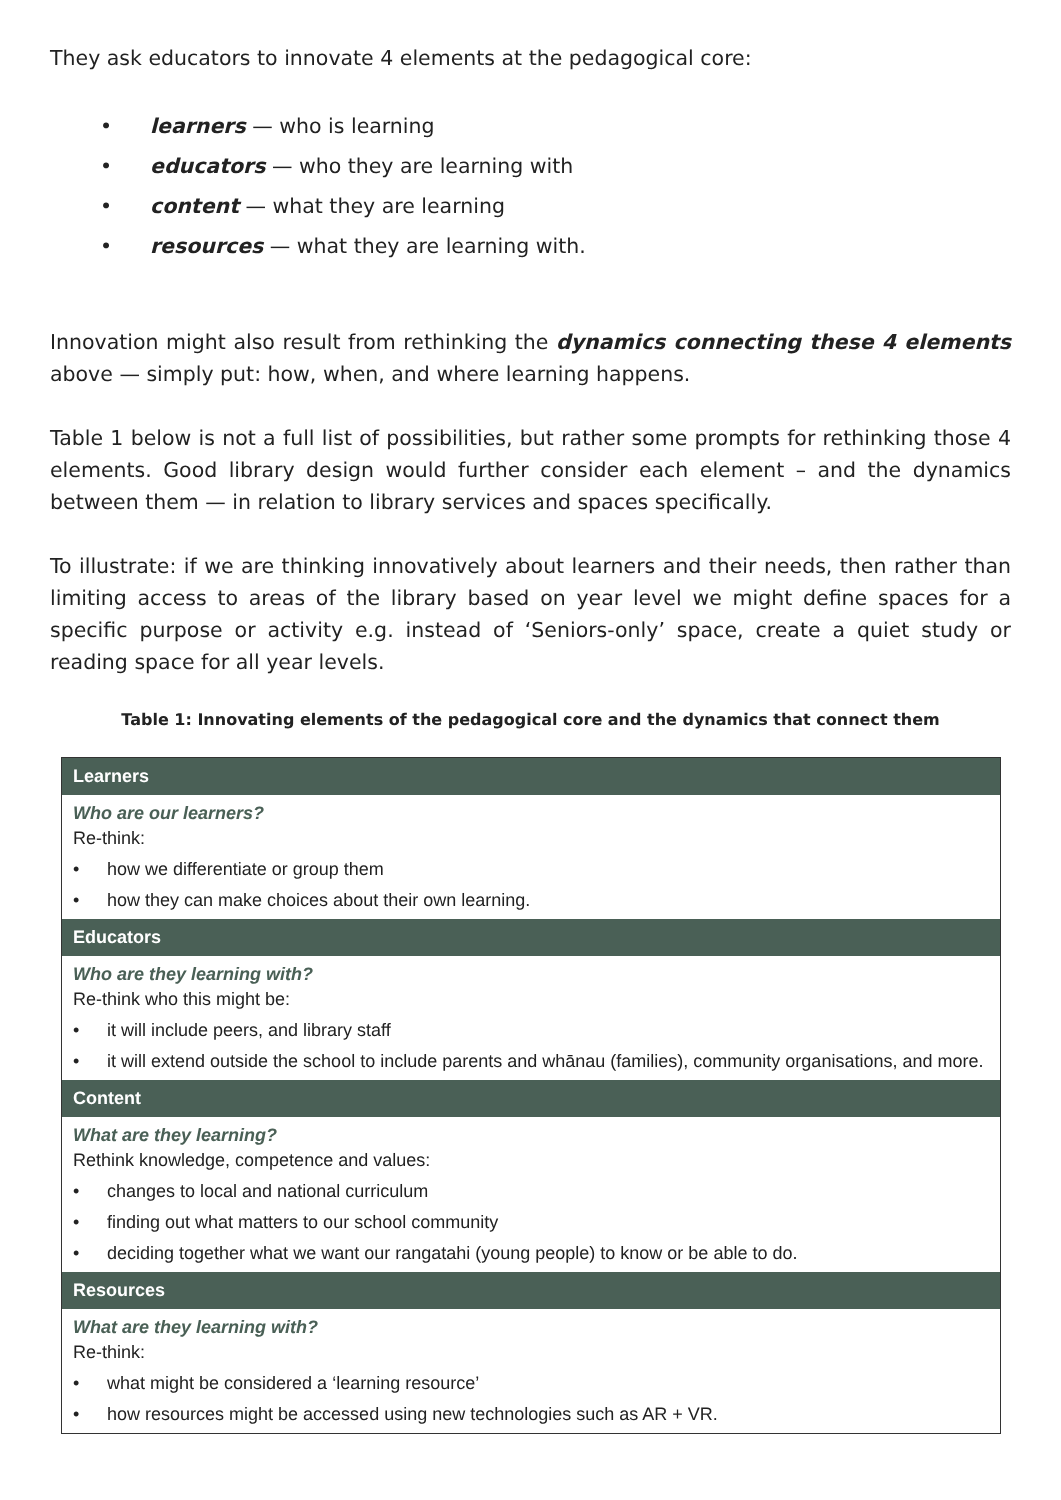They ask educators to innovate 4 elements at the pedagogical core:
• learners — who is learning
• educators — who they are learning with
• content — what they are learning
• resources — what they are learning with.
Innovation might also result from rethinking the dynamics connecting these 4 elements above — simply put: how, when, and where learning happens.
Table 1 below is not a full list of possibilities, but rather some prompts for rethinking those 4 elements. Good library design would further consider each element – and the dynamics between them — in relation to library services and spaces specifically.
To illustrate: if we are thinking innovatively about learners and their needs, then rather than limiting access to areas of the library based on year level we might define spaces for a specific purpose or activity e.g. instead of ‘Seniors-only’ space, create a quiet study or reading space for all year levels.
Table 1: Innovating elements of the pedagogical core and the dynamics that connect them
| Learners |
| --- |
| Who are our learners? Re-think: • how we differentiate or group them • how they can make choices about their own learning. |
| Educators |
| Who are they learning with? Re-think who this might be: • it will include peers, and library staff • it will extend outside the school to include parents and whānau (families), community organisations, and more. |
| Content |
| What are they learning? Rethink knowledge, competence and values: • changes to local and national curriculum • finding out what matters to our school community • deciding together what we want our rangatahi (young people) to know or be able to do. |
| Resources |
| What are they learning with? Re-think: • what might be considered a ‘learning resource’ • how resources might be accessed using new technologies such as AR + VR. |